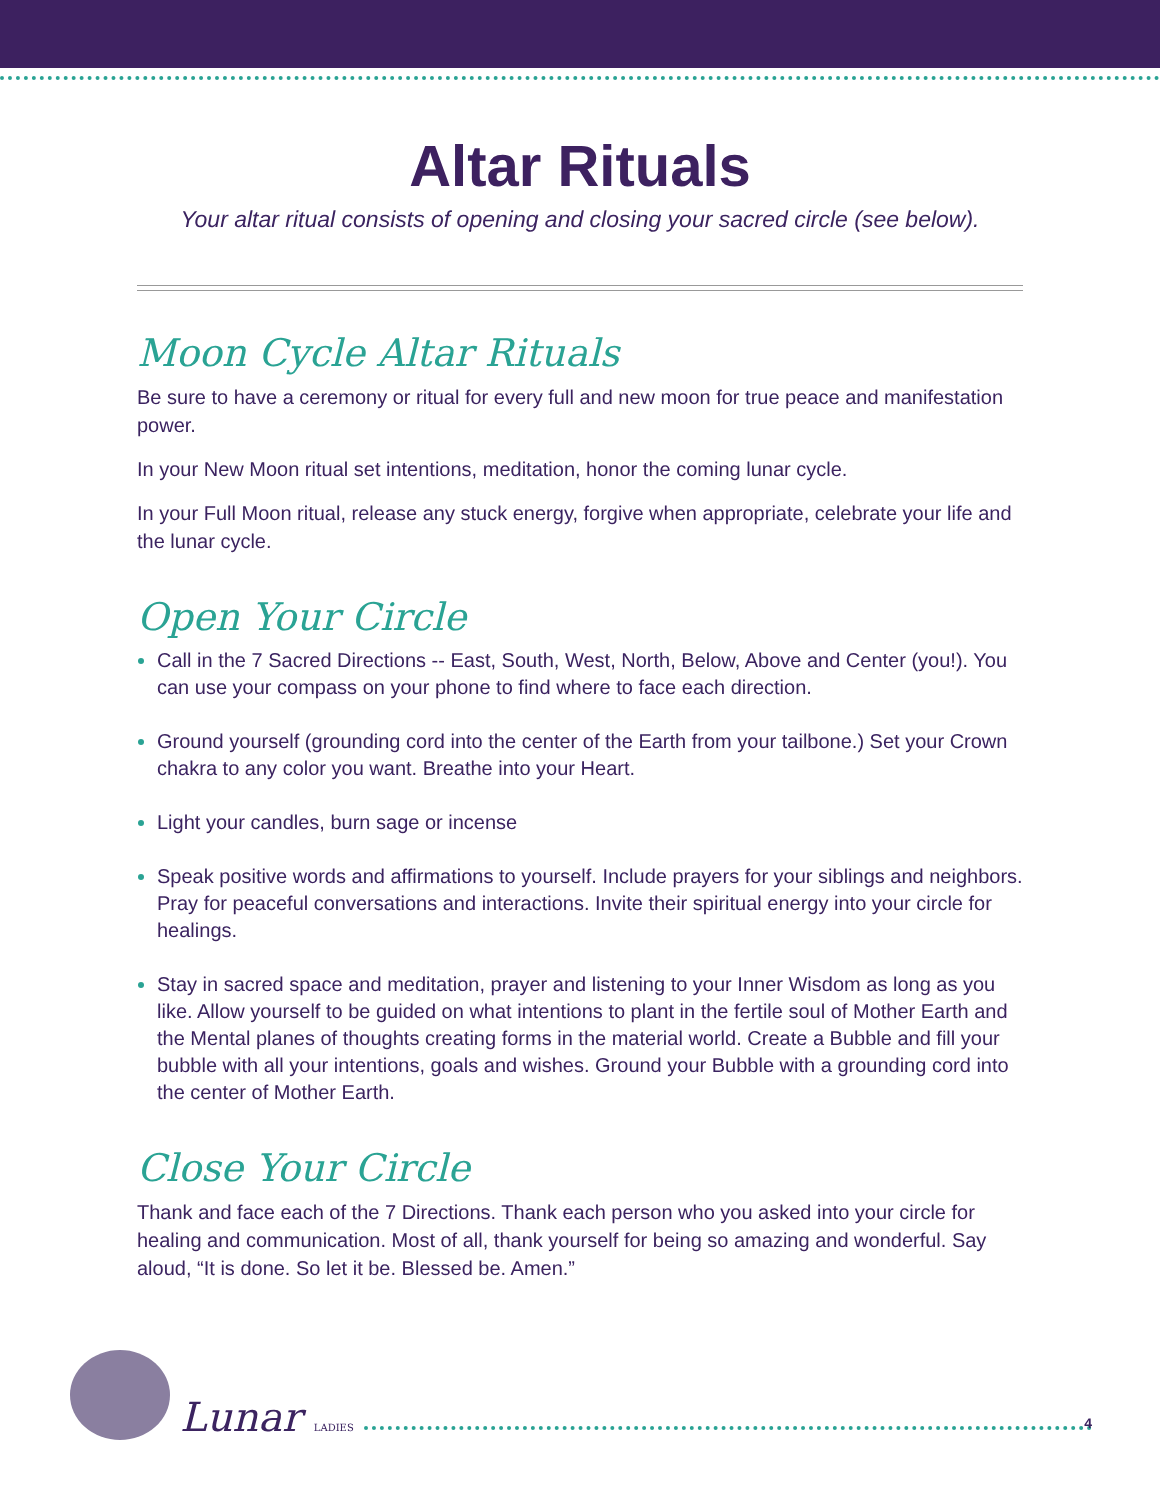Altar Rituals
Your altar ritual consists of opening and closing your sacred circle (see below).
Moon Cycle Altar Rituals
Be sure to have a ceremony or ritual for every full and new moon for true peace and manifestation power.
In your New Moon ritual set intentions, meditation, honor the coming lunar cycle.
In your Full Moon ritual, release any stuck energy, forgive when appropriate, celebrate your life and the lunar cycle.
Open Your Circle
Call in the 7 Sacred Directions -- East, South, West, North, Below, Above and Center (you!). You can use your compass on your phone to find where to face each direction.
Ground yourself (grounding cord into the center of the Earth from your tailbone.) Set your Crown chakra to any color you want. Breathe into your Heart.
Light your candles, burn sage or incense
Speak positive words and affirmations to yourself. Include prayers for your siblings and neighbors. Pray for peaceful conversations and interactions. Invite their spiritual energy into your circle for healings.
Stay in sacred space and meditation, prayer and listening to your Inner Wisdom as long as you like. Allow yourself to be guided on what intentions to plant in the fertile soul of Mother Earth and the Mental planes of thoughts creating forms in the material world. Create a Bubble and fill your bubble with all your intentions, goals and wishes. Ground your Bubble with a grounding cord into the center of Mother Earth.
Close Your Circle
Thank and face each of the 7 Directions. Thank each person who you asked into your circle for healing and communication. Most of all, thank yourself for being so amazing and wonderful. Say aloud, “It is done. So let it be. Blessed be. Amen.”
Lunar LADIES
4